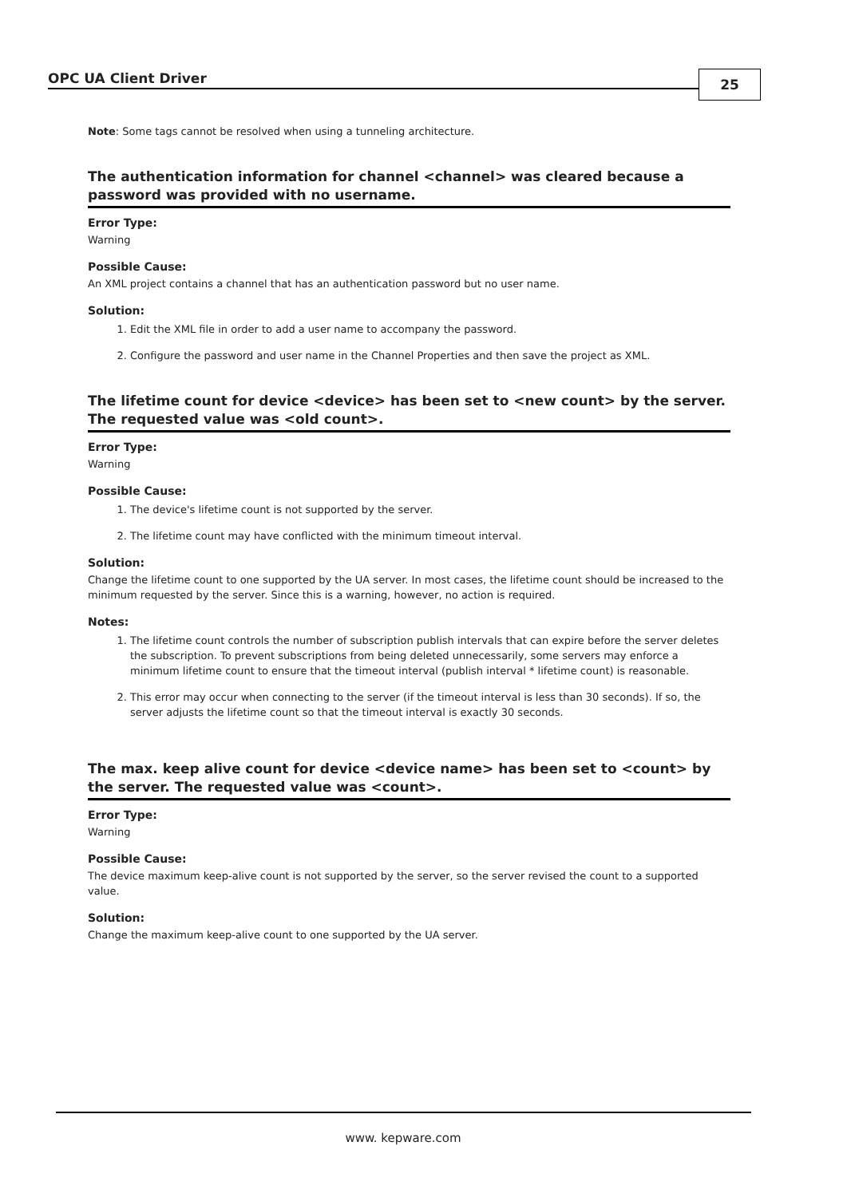OPC UA Client Driver 25
Note: Some tags cannot be resolved when using a tunneling architecture.
The authentication information for channel <channel> was cleared because a password was provided with no username.
Error Type:
Warning
Possible Cause:
An XML project contains a channel that has an authentication password but no user name.
Solution:
1. Edit the XML file in order to add a user name to accompany the password.
2. Configure the password and user name in the Channel Properties and then save the project as XML.
The lifetime count for device <device> has been set to <new count> by the server. The requested value was <old count>.
Error Type:
Warning
Possible Cause:
1. The device's lifetime count is not supported by the server.
2. The lifetime count may have conflicted with the minimum timeout interval.
Solution:
Change the lifetime count to one supported by the UA server. In most cases, the lifetime count should be increased to the minimum requested by the server. Since this is a warning, however, no action is required.
Notes:
1. The lifetime count controls the number of subscription publish intervals that can expire before the server deletes the subscription. To prevent subscriptions from being deleted unnecessarily, some servers may enforce a minimum lifetime count to ensure that the timeout interval (publish interval * lifetime count) is reasonable.
2. This error may occur when connecting to the server (if the timeout interval is less than 30 seconds). If so, the server adjusts the lifetime count so that the timeout interval is exactly 30 seconds.
The max. keep alive count for device <device name> has been set to <count> by the server. The requested value was <count>.
Error Type:
Warning
Possible Cause:
The device maximum keep-alive count is not supported by the server, so the server revised the count to a supported value.
Solution:
Change the maximum keep-alive count to one supported by the UA server.
www. kepware.com